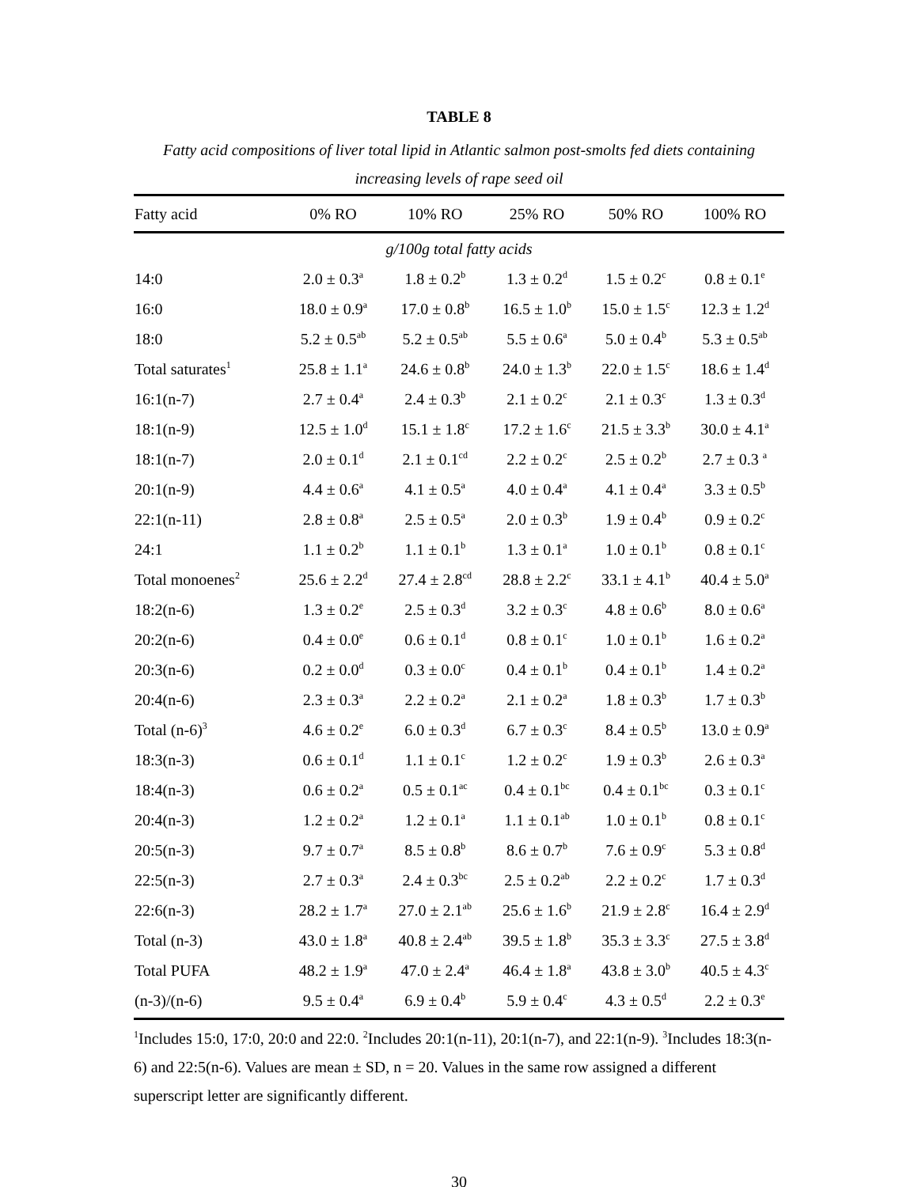TABLE 8
Fatty acid compositions of liver total lipid in Atlantic salmon post-smolts fed diets containing increasing levels of rape seed oil
| Fatty acid | 0% RO | 10% RO | 25% RO | 50% RO | 100% RO |
| --- | --- | --- | --- | --- | --- |
| g/100g total fatty acids | | | | | |
| 14:0 | 2.0 ± 0.3<sup>a</sup> | 1.8 ± 0.2<sup>b</sup> | 1.3 ± 0.2<sup>d</sup> | 1.5 ± 0.2<sup>c</sup> | 0.8 ± 0.1<sup>e</sup> |
| 16:0 | 18.0 ± 0.9<sup>a</sup> | 17.0 ± 0.8<sup>b</sup> | 16.5 ± 1.0<sup>b</sup> | 15.0 ± 1.5<sup>c</sup> | 12.3 ± 1.2<sup>d</sup> |
| 18:0 | 5.2 ± 0.5<sup>ab</sup> | 5.2 ± 0.5<sup>ab</sup> | 5.5 ± 0.6<sup>a</sup> | 5.0 ± 0.4<sup>b</sup> | 5.3 ± 0.5<sup>ab</sup> |
| Total saturates<sup>1</sup> | 25.8 ± 1.1<sup>a</sup> | 24.6 ± 0.8<sup>b</sup> | 24.0 ± 1.3<sup>b</sup> | 22.0 ± 1.5<sup>c</sup> | 18.6 ± 1.4<sup>d</sup> |
| 16:1(n-7) | 2.7 ± 0.4<sup>a</sup> | 2.4 ± 0.3<sup>b</sup> | 2.1 ± 0.2<sup>c</sup> | 2.1 ± 0.3<sup>c</sup> | 1.3 ± 0.3<sup>d</sup> |
| 18:1(n-9) | 12.5 ± 1.0<sup>d</sup> | 15.1 ± 1.8<sup>c</sup> | 17.2 ± 1.6<sup>c</sup> | 21.5 ± 3.3<sup>b</sup> | 30.0 ± 4.1<sup>a</sup> |
| 18:1(n-7) | 2.0 ± 0.1<sup>d</sup> | 2.1 ± 0.1<sup>cd</sup> | 2.2 ± 0.2<sup>c</sup> | 2.5 ± 0.2<sup>b</sup> | 2.7 ± 0.3 <sup>a</sup> |
| 20:1(n-9) | 4.4 ± 0.6<sup>a</sup> | 4.1 ± 0.5<sup>a</sup> | 4.0 ± 0.4<sup>a</sup> | 4.1 ± 0.4<sup>a</sup> | 3.3 ± 0.5<sup>b</sup> |
| 22:1(n-11) | 2.8 ± 0.8<sup>a</sup> | 2.5 ± 0.5<sup>a</sup> | 2.0 ± 0.3<sup>b</sup> | 1.9 ± 0.4<sup>b</sup> | 0.9 ± 0.2<sup>c</sup> |
| 24:1 | 1.1 ± 0.2<sup>b</sup> | 1.1 ± 0.1<sup>b</sup> | 1.3 ± 0.1<sup>a</sup> | 1.0 ± 0.1<sup>b</sup> | 0.8 ± 0.1<sup>c</sup> |
| Total monoenes<sup>2</sup> | 25.6 ± 2.2<sup>d</sup> | 27.4 ± 2.8<sup>cd</sup> | 28.8 ± 2.2<sup>c</sup> | 33.1 ± 4.1<sup>b</sup> | 40.4 ± 5.0<sup>a</sup> |
| 18:2(n-6) | 1.3 ± 0.2<sup>e</sup> | 2.5 ± 0.3<sup>d</sup> | 3.2 ± 0.3<sup>c</sup> | 4.8 ± 0.6<sup>b</sup> | 8.0 ± 0.6<sup>a</sup> |
| 20:2(n-6) | 0.4 ± 0.0<sup>e</sup> | 0.6 ± 0.1<sup>d</sup> | 0.8 ± 0.1<sup>c</sup> | 1.0 ± 0.1<sup>b</sup> | 1.6 ± 0.2<sup>a</sup> |
| 20:3(n-6) | 0.2 ± 0.0<sup>d</sup> | 0.3 ± 0.0<sup>c</sup> | 0.4 ± 0.1<sup>b</sup> | 0.4 ± 0.1<sup>b</sup> | 1.4 ± 0.2<sup>a</sup> |
| 20:4(n-6) | 2.3 ± 0.3<sup>a</sup> | 2.2 ± 0.2<sup>a</sup> | 2.1 ± 0.2<sup>a</sup> | 1.8 ± 0.3<sup>b</sup> | 1.7 ± 0.3<sup>b</sup> |
| Total (n-6)<sup>3</sup> | 4.6 ± 0.2<sup>e</sup> | 6.0 ± 0.3<sup>d</sup> | 6.7 ± 0.3<sup>c</sup> | 8.4 ± 0.5<sup>b</sup> | 13.0 ± 0.9<sup>a</sup> |
| 18:3(n-3) | 0.6 ± 0.1<sup>d</sup> | 1.1 ± 0.1<sup>c</sup> | 1.2 ± 0.2<sup>c</sup> | 1.9 ± 0.3<sup>b</sup> | 2.6 ± 0.3<sup>a</sup> |
| 18:4(n-3) | 0.6 ± 0.2<sup>a</sup> | 0.5 ± 0.1<sup>ac</sup> | 0.4 ± 0.1<sup>bc</sup> | 0.4 ± 0.1<sup>bc</sup> | 0.3 ± 0.1<sup>c</sup> |
| 20:4(n-3) | 1.2 ± 0.2<sup>a</sup> | 1.2 ± 0.1<sup>a</sup> | 1.1 ± 0.1<sup>ab</sup> | 1.0 ± 0.1<sup>b</sup> | 0.8 ± 0.1<sup>c</sup> |
| 20:5(n-3) | 9.7 ± 0.7<sup>a</sup> | 8.5 ± 0.8<sup>b</sup> | 8.6 ± 0.7<sup>b</sup> | 7.6 ± 0.9<sup>c</sup> | 5.3 ± 0.8<sup>d</sup> |
| 22:5(n-3) | 2.7 ± 0.3<sup>a</sup> | 2.4 ± 0.3<sup>bc</sup> | 2.5 ± 0.2<sup>ab</sup> | 2.2 ± 0.2<sup>c</sup> | 1.7 ± 0.3<sup>d</sup> |
| 22:6(n-3) | 28.2 ± 1.7<sup>a</sup> | 27.0 ± 2.1<sup>ab</sup> | 25.6 ± 1.6<sup>b</sup> | 21.9 ± 2.8<sup>c</sup> | 16.4 ± 2.9<sup>d</sup> |
| Total (n-3) | 43.0 ± 1.8<sup>a</sup> | 40.8 ± 2.4<sup>ab</sup> | 39.5 ± 1.8<sup>b</sup> | 35.3 ± 3.3<sup>c</sup> | 27.5 ± 3.8<sup>d</sup> |
| Total PUFA | 48.2 ± 1.9<sup>a</sup> | 47.0 ± 2.4<sup>a</sup> | 46.4 ± 1.8<sup>a</sup> | 43.8 ± 3.0<sup>b</sup> | 40.5 ± 4.3<sup>c</sup> |
| (n-3)/(n-6) | 9.5 ± 0.4<sup>a</sup> | 6.9 ± 0.4<sup>b</sup> | 5.9 ± 0.4<sup>c</sup> | 4.3 ± 0.5<sup>d</sup> | 2.2 ± 0.3<sup>e</sup> |
<sup>1</sup> Includes 15:0, 17:0, 20:0 and 22:0. <sup>2</sup>Includes 20:1(n-11), 20:1(n-7), and 22:1(n-9). <sup>3</sup>Includes 18:3(n-6) and 22:5(n-6). Values are mean ± SD, n = 20. Values in the same row assigned a different superscript letter are significantly different.
30